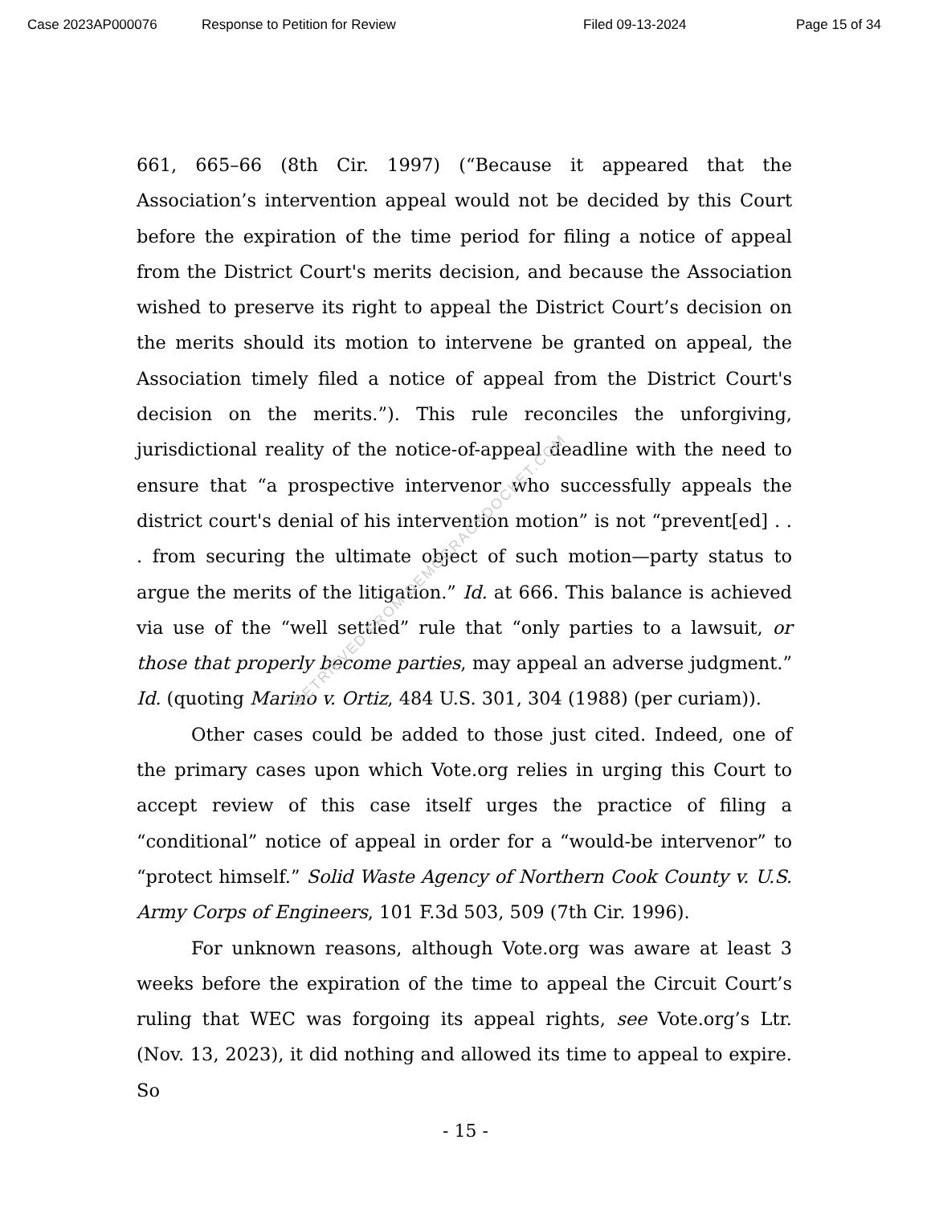Case 2023AP000076 Response to Petition for Review Filed 09-13-2024 Page 15 of 34
661, 665–66 (8th Cir. 1997) (“Because it appeared that the Association’s intervention appeal would not be decided by this Court before the expiration of the time period for filing a notice of appeal from the District Court's merits decision, and because the Association wished to preserve its right to appeal the District Court’s decision on the merits should its motion to intervene be granted on appeal, the Association timely filed a notice of appeal from the District Court's decision on the merits.”). This rule reconciles the unforgiving, jurisdictional reality of the notice-of-appeal deadline with the need to ensure that “a prospective intervenor who successfully appeals the district court's denial of his intervention motion” is not “prevent[ed] . . . from securing the ultimate object of such motion—party status to argue the merits of the litigation.” Id. at 666. This balance is achieved via use of the “well settled” rule that “only parties to a lawsuit, or those that properly become parties, may appeal an adverse judgment.” Id. (quoting Marino v. Ortiz, 484 U.S. 301, 304 (1988) (per curiam)).
Other cases could be added to those just cited. Indeed, one of the primary cases upon which Vote.org relies in urging this Court to accept review of this case itself urges the practice of filing a “conditional” notice of appeal in order for a “would-be intervenor” to “protect himself.” Solid Waste Agency of Northern Cook County v. U.S. Army Corps of Engineers, 101 F.3d 503, 509 (7th Cir. 1996).
For unknown reasons, although Vote.org was aware at least 3 weeks before the expiration of the time to appeal the Circuit Court’s ruling that WEC was forgoing its appeal rights, see Vote.org’s Ltr. (Nov. 13, 2023), it did nothing and allowed its time to appeal to expire. So
RETRIEVED FROM DEMOCRACYDOCKET.COM
- 15 -